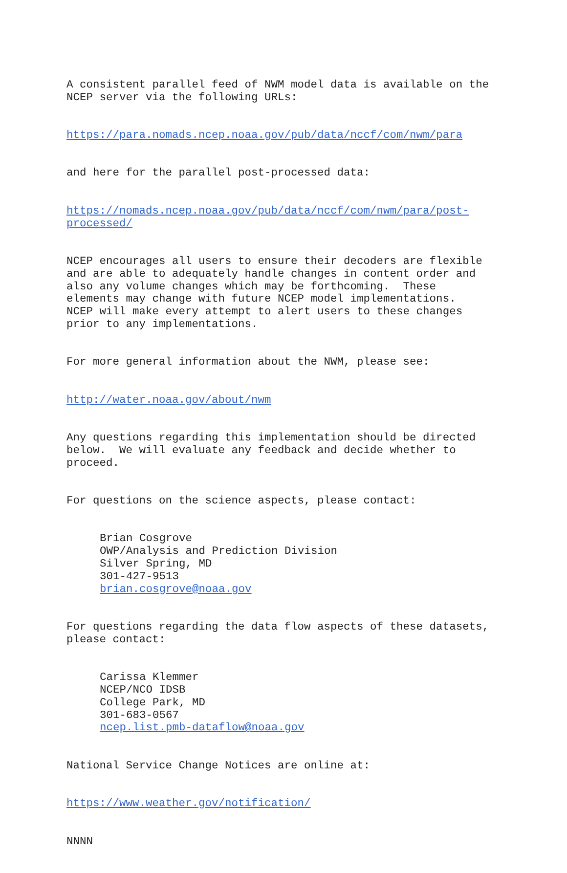A consistent parallel feed of NWM model data is available on the NCEP server via the following URLs:
https://para.nomads.ncep.noaa.gov/pub/data/nccf/com/nwm/para
and here for the parallel post-processed data:
https://nomads.ncep.noaa.gov/pub/data/nccf/com/nwm/para/post- processed/
NCEP encourages all users to ensure their decoders are flexible and are able to adequately handle changes in content order and also any volume changes which may be forthcoming. These elements may change with future NCEP model implementations. NCEP will make every attempt to alert users to these changes prior to any implementations.
For more general information about the NWM, please see:
http://water.noaa.gov/about/nwm
Any questions regarding this implementation should be directed below. We will evaluate any feedback and decide whether to proceed.
For questions on the science aspects, please contact:
Brian Cosgrove OWP/Analysis and Prediction Division Silver Spring, MD 301-427-9513 brian.cosgrove@noaa.gov
For questions regarding the data flow aspects of these datasets, please contact:
Carissa Klemmer NCEP/NCO IDSB College Park, MD 301-683-0567 ncep.list.pmb-dataflow@noaa.gov
National Service Change Notices are online at:
https://www.weather.gov/notification/
NNNN